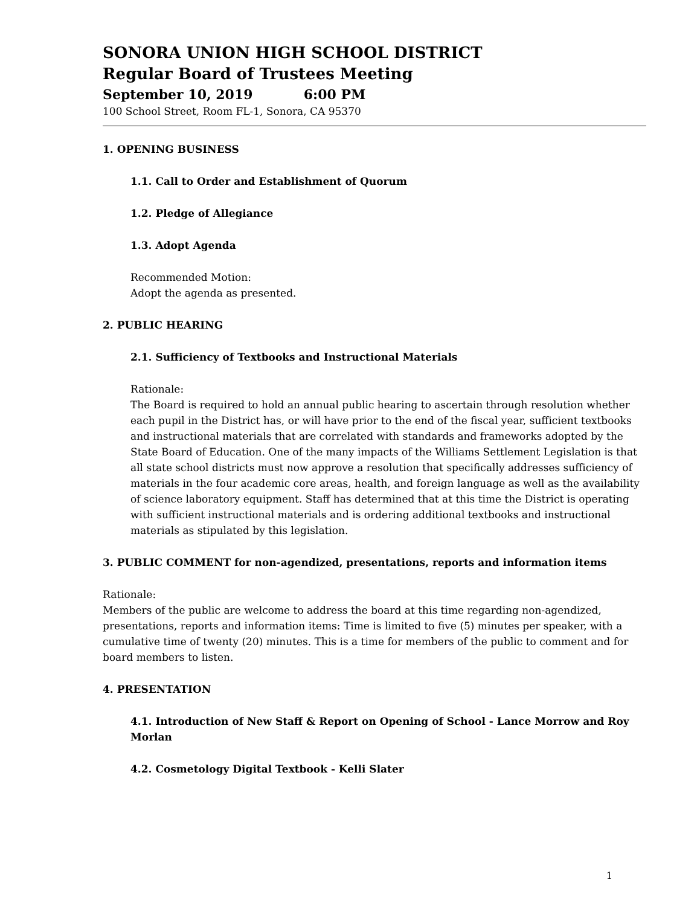SONORA UNION HIGH SCHOOL DISTRICT
Regular Board of Trustees Meeting
September 10, 2019 6:00 PM
100 School Street, Room FL-1, Sonora, CA 95370
1. OPENING BUSINESS
1.1. Call to Order and Establishment of Quorum
1.2. Pledge of Allegiance
1.3. Adopt Agenda
Recommended Motion:
Adopt the agenda as presented.
2. PUBLIC HEARING
2.1. Sufficiency of Textbooks and Instructional Materials
Rationale:
The Board is required to hold an annual public hearing to ascertain through resolution whether each pupil in the District has, or will have prior to the end of the fiscal year, sufficient textbooks and instructional materials that are correlated with standards and frameworks adopted by the State Board of Education. One of the many impacts of the Williams Settlement Legislation is that all state school districts must now approve a resolution that specifically addresses sufficiency of materials in the four academic core areas, health, and foreign language as well as the availability of science laboratory equipment. Staff has determined that at this time the District is operating with sufficient instructional materials and is ordering additional textbooks and instructional materials as stipulated by this legislation.
3. PUBLIC COMMENT for non-agendized, presentations, reports and information items
Rationale:
Members of the public are welcome to address the board at this time regarding non-agendized, presentations, reports and information items: Time is limited to five (5) minutes per speaker, with a cumulative time of twenty (20) minutes. This is a time for members of the public to comment and for board members to listen.
4. PRESENTATION
4.1. Introduction of New Staff & Report on Opening of School - Lance Morrow and Roy Morlan
4.2. Cosmetology Digital Textbook - Kelli Slater
1